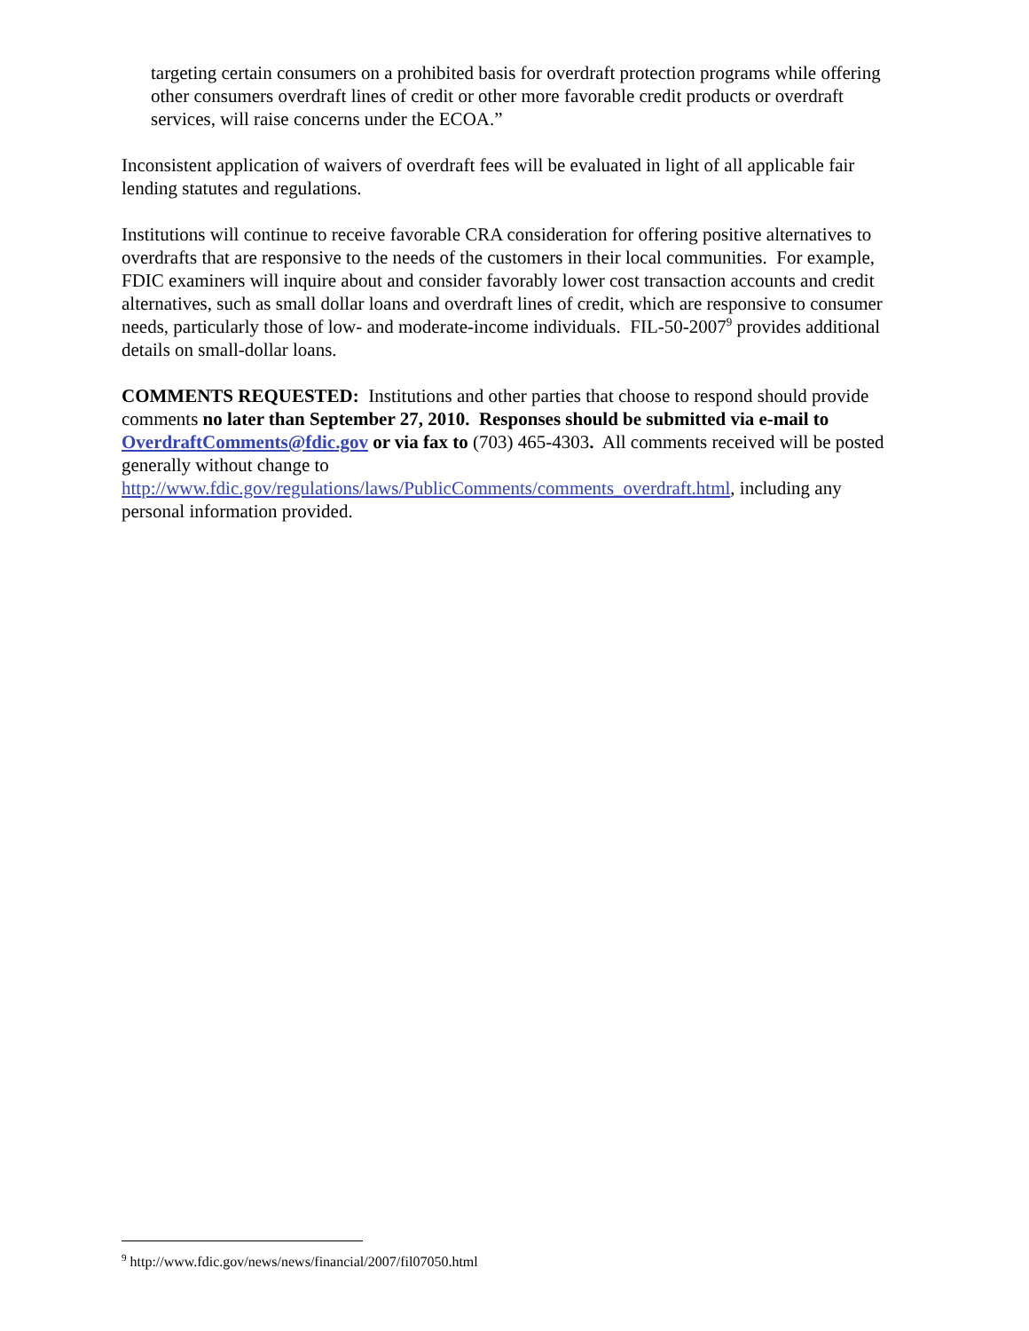targeting certain consumers on a prohibited basis for overdraft protection programs while offering other consumers overdraft lines of credit or other more favorable credit products or overdraft services, will raise concerns under the ECOA.”
Inconsistent application of waivers of overdraft fees will be evaluated in light of all applicable fair lending statutes and regulations.
Institutions will continue to receive favorable CRA consideration for offering positive alternatives to overdrafts that are responsive to the needs of the customers in their local communities. For example, FDIC examiners will inquire about and consider favorably lower cost transaction accounts and credit alternatives, such as small dollar loans and overdraft lines of credit, which are responsive to consumer needs, particularly those of low- and moderate-income individuals. FIL-50-2007<sup>9</sup> provides additional details on small-dollar loans.
COMMENTS REQUESTED: Institutions and other parties that choose to respond should provide comments no later than September 27, 2010. Responses should be submitted via e-mail to OverdraftComments@fdic.gov or via fax to (703) 465-4303. All comments received will be posted generally without change to http://www.fdic.gov/regulations/laws/PublicComments/comments_overdraft.html, including any personal information provided.
<sup>9</sup> http://www.fdic.gov/news/news/financial/2007/fil07050.html